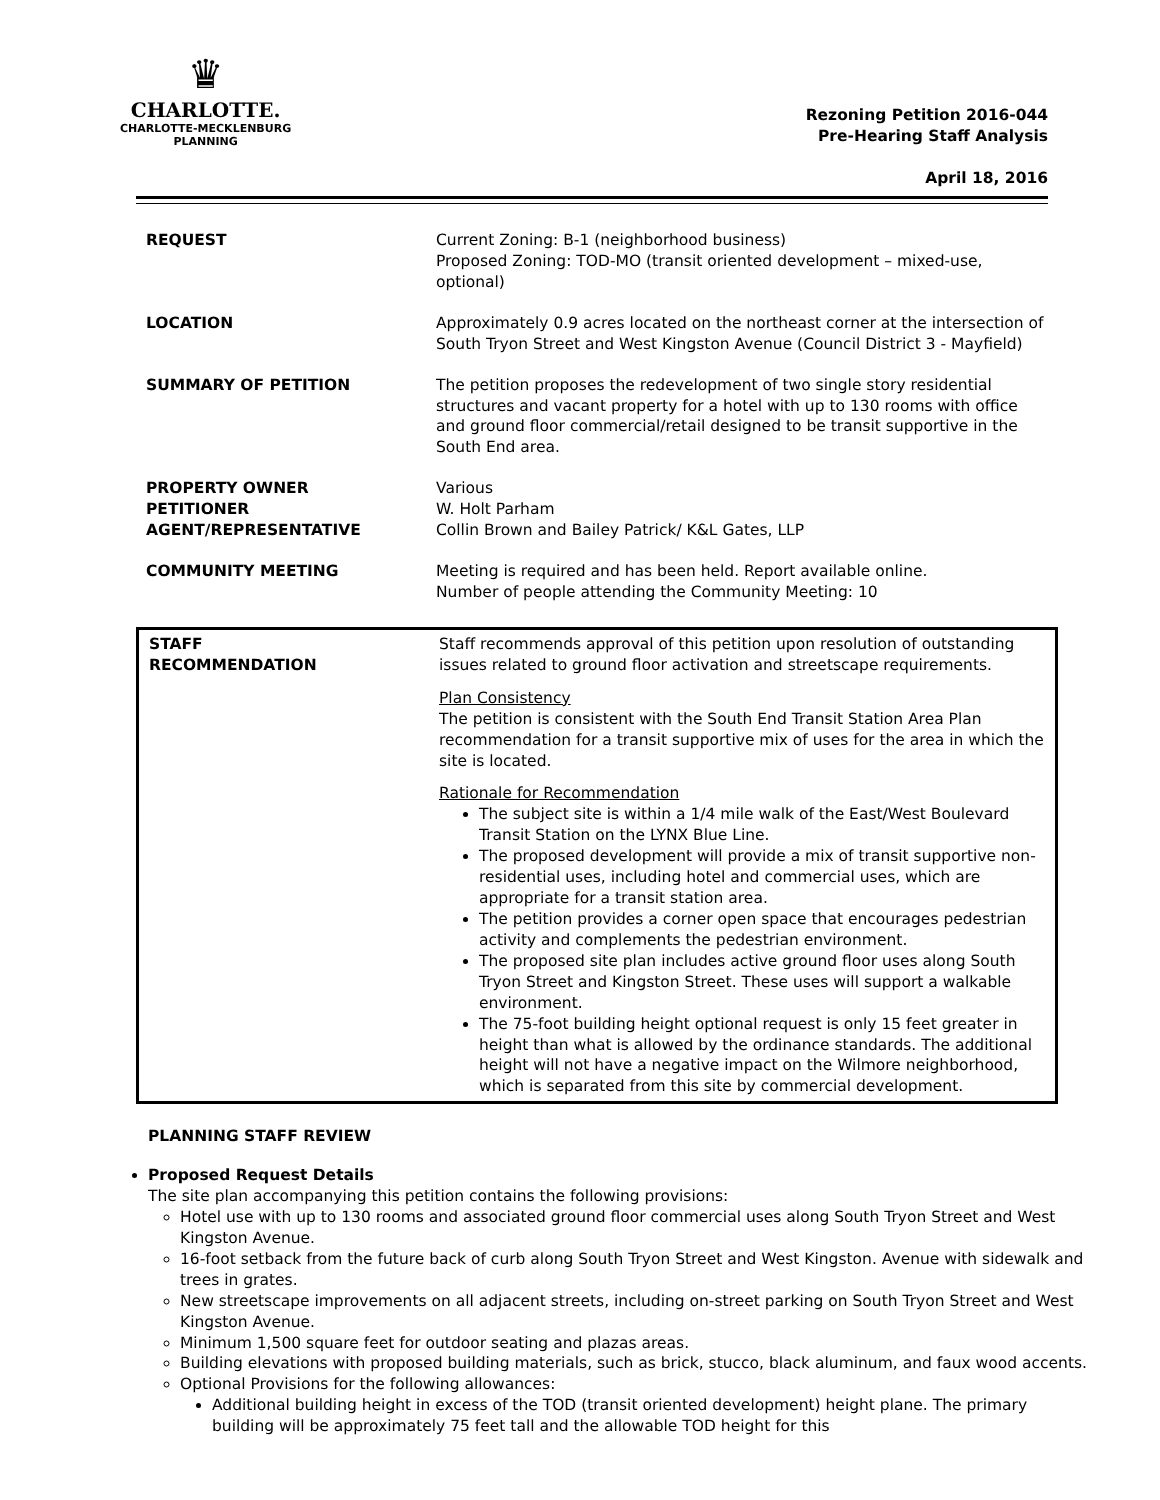♛
CHARLOTTE.
CHARLOTTE-MECKLENBURG
PLANNING
Rezoning Petition 2016-044
Pre-Hearing Staff Analysis
April 18, 2016
| REQUEST | Current Zoning: B-1 (neighborhood business) Proposed Zoning: TOD-MO (transit oriented development – mixed-use, optional) |
| LOCATION | Approximately 0.9 acres located on the northeast corner at the intersection of South Tryon Street and West Kingston Avenue (Council District 3 - Mayfield) |
| SUMMARY OF PETITION | The petition proposes the redevelopment of two single story residential structures and vacant property for a hotel with up to 130 rooms with office and ground floor commercial/retail designed to be transit supportive in the South End area. |
| PROPERTY OWNER PETITIONER AGENT/REPRESENTATIVE | Various W. Holt Parham Collin Brown and Bailey Patrick/ K&L Gates, LLP |
| COMMUNITY MEETING | Meeting is required and has been held. Report available online. Number of people attending the Community Meeting: 10 |
| STAFF RECOMMENDATION | Staff recommends approval of this petition upon resolution of outstanding issues related to ground floor activation and streetscape requirements. Plan Consistency The petition is consistent with the South End Transit Station Area Plan recommendation for a transit supportive mix of uses for the area in which the site is located. Rationale for Recommendation The subject site is within a 1/4 mile walk of the East/West Boulevard Transit Station on the LYNX Blue Line. The proposed development will provide a mix of transit supportive non-residential uses, including hotel and commercial uses, which are appropriate for a transit station area. The petition provides a corner open space that encourages pedestrian activity and complements the pedestrian environment. The proposed site plan includes active ground floor uses along South Tryon Street and Kingston Street. These uses will support a walkable environment. The 75-foot building height optional request is only 15 feet greater in height than what is allowed by the ordinance standards. The additional height will not have a negative impact on the Wilmore neighborhood, which is separated from this site by commercial development. |
PLANNING STAFF REVIEW
Proposed Request Details
The site plan accompanying this petition contains the following provisions:
Hotel use with up to 130 rooms and associated ground floor commercial uses along South Tryon Street and West Kingston Avenue.
16-foot setback from the future back of curb along South Tryon Street and West Kingston. Avenue with sidewalk and trees in grates.
New streetscape improvements on all adjacent streets, including on-street parking on South Tryon Street and West Kingston Avenue.
Minimum 1,500 square feet for outdoor seating and plazas areas.
Building elevations with proposed building materials, such as brick, stucco, black aluminum, and faux wood accents.
Optional Provisions for the following allowances:
Additional building height in excess of the TOD (transit oriented development) height plane. The primary building will be approximately 75 feet tall and the allowable TOD height for this